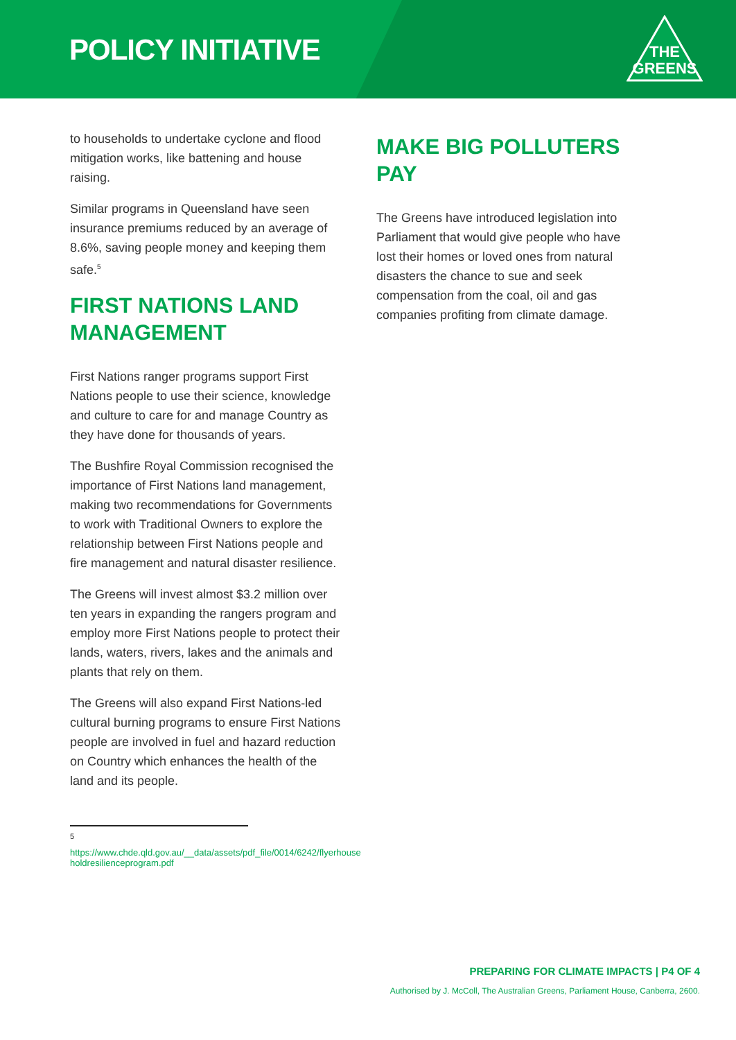POLICY INITIATIVE
THE
GREENS
to households to undertake cyclone and flood mitigation works, like battening and house raising.
Similar programs in Queensland have seen insurance premiums reduced by an average of 8.6%, saving people money and keeping them safe.<sup>5</sup>
FIRST NATIONS LAND MANAGEMENT
First Nations ranger programs support First Nations people to use their science, knowledge and culture to care for and manage Country as they have done for thousands of years.
The Bushfire Royal Commission recognised the importance of First Nations land management, making two recommendations for Governments to work with Traditional Owners to explore the relationship between First Nations people and fire management and natural disaster resilience.
The Greens will invest almost $3.2 million over ten years in expanding the rangers program and employ more First Nations people to protect their lands, waters, rivers, lakes and the animals and plants that rely on them.
The Greens will also expand First Nations-led cultural burning programs to ensure First Nations people are involved in fuel and hazard reduction on Country which enhances the health of the land and its people.
5
https://www.chde.qld.gov.au/__data/assets/pdf_file/0014/6242/flyerhouseholdresilienceprogram.pdf
MAKE BIG POLLUTERS PAY
The Greens have introduced legislation into Parliament that would give people who have lost their homes or loved ones from natural disasters the chance to sue and seek compensation from the coal, oil and gas companies profiting from climate damage.
PREPARING FOR CLIMATE IMPACTS | P4 OF 4
Authorised by J. McColl, The Australian Greens, Parliament House, Canberra, 2600.